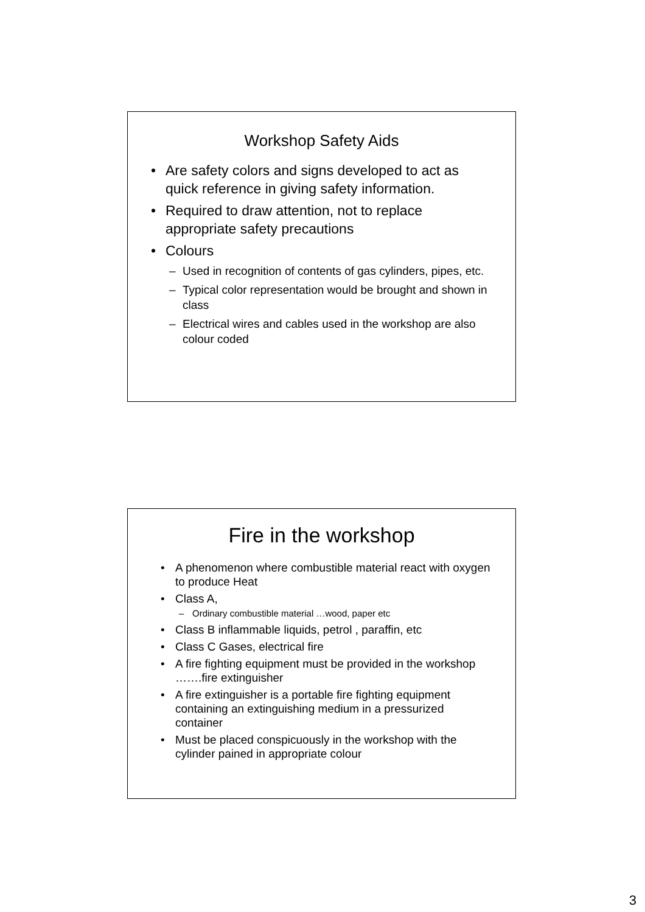Workshop Safety Aids
• Are safety colors and signs developed to act as quick reference in giving safety information.
• Required to draw attention, not to replace appropriate safety precautions
• Colours
– Used in recognition of contents of gas cylinders, pipes, etc.
– Typical color representation would be brought and shown in class
– Electrical wires and cables used in the workshop are also colour coded
Fire in the workshop
• A phenomenon where combustible material react with oxygen to produce Heat
• Class A,
– Ordinary combustible material …wood, paper etc
• Class B inflammable liquids, petrol , paraffin, etc
• Class C Gases, electrical fire
• A fire fighting equipment must be provided in the workshop …….fire extinguisher
• A fire extinguisher is a portable fire fighting equipment containing an extinguishing medium in a pressurized container
• Must be placed conspicuously in the workshop with the cylinder pained in appropriate colour
3